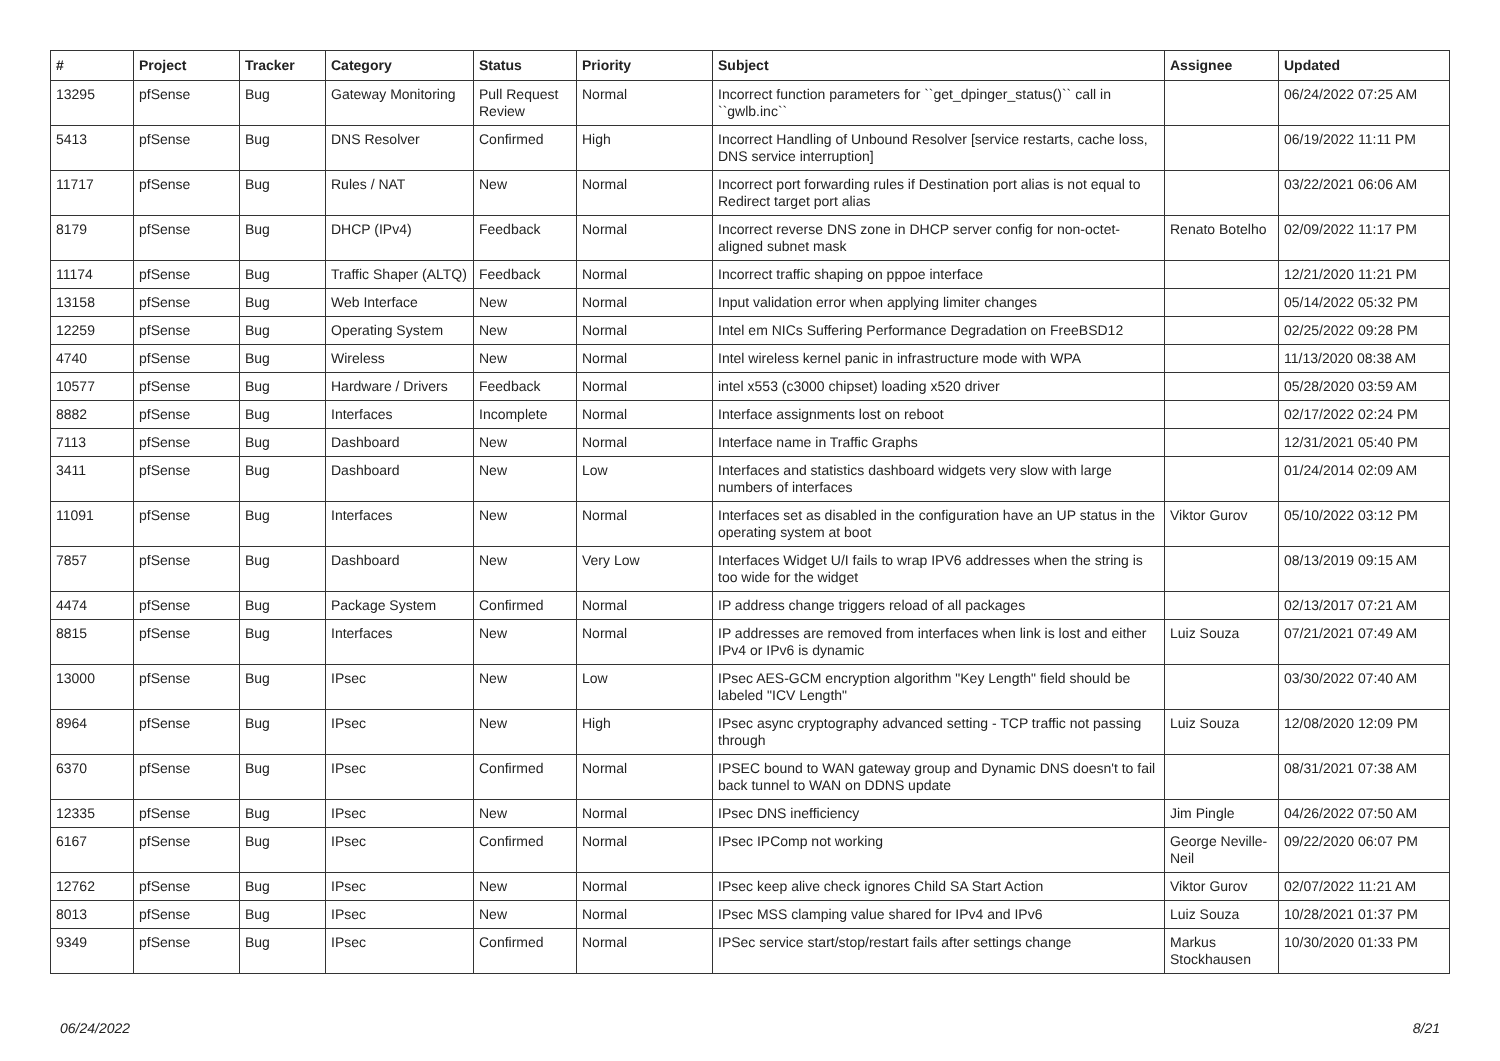| # | Project | Tracker | Category | Status | Priority | Subject | Assignee | Updated |
| --- | --- | --- | --- | --- | --- | --- | --- | --- |
| 13295 | pfSense | Bug | Gateway Monitoring | Pull Request Review | Normal | Incorrect function parameters for ``get_dpinger_status()`` call in ``gwlb.inc`` | | 06/24/2022 07:25 AM |
| 5413 | pfSense | Bug | DNS Resolver | Confirmed | High | Incorrect Handling of Unbound Resolver [service restarts, cache loss, DNS service interruption] | | 06/19/2022 11:11 PM |
| 11717 | pfSense | Bug | Rules / NAT | New | Normal | Incorrect port forwarding rules if Destination port alias is not equal to Redirect target port alias | | 03/22/2021 06:06 AM |
| 8179 | pfSense | Bug | DHCP (IPv4) | Feedback | Normal | Incorrect reverse DNS zone in DHCP server config for non-octet-aligned subnet mask | Renato Botelho | 02/09/2022 11:17 PM |
| 11174 | pfSense | Bug | Traffic Shaper (ALTQ) | Feedback | Normal | Incorrect traffic shaping on pppoe interface | | 12/21/2020 11:21 PM |
| 13158 | pfSense | Bug | Web Interface | New | Normal | Input validation error when applying limiter changes | | 05/14/2022 05:32 PM |
| 12259 | pfSense | Bug | Operating System | New | Normal | Intel em NICs Suffering Performance Degradation on FreeBSD12 | | 02/25/2022 09:28 PM |
| 4740 | pfSense | Bug | Wireless | New | Normal | Intel wireless kernel panic in infrastructure mode with WPA | | 11/13/2020 08:38 AM |
| 10577 | pfSense | Bug | Hardware / Drivers | Feedback | Normal | intel x553 (c3000 chipset) loading x520 driver | | 05/28/2020 03:59 AM |
| 8882 | pfSense | Bug | Interfaces | Incomplete | Normal | Interface assignments lost on reboot | | 02/17/2022 02:24 PM |
| 7113 | pfSense | Bug | Dashboard | New | Normal | Interface name in Traffic Graphs | | 12/31/2021 05:40 PM |
| 3411 | pfSense | Bug | Dashboard | New | Low | Interfaces and statistics dashboard widgets very slow with large numbers of interfaces | | 01/24/2014 02:09 AM |
| 11091 | pfSense | Bug | Interfaces | New | Normal | Interfaces set as disabled in the configuration have an UP status in the operating system at boot | Viktor Gurov | 05/10/2022 03:12 PM |
| 7857 | pfSense | Bug | Dashboard | New | Very Low | Interfaces Widget U/I fails to wrap IPV6 addresses when the string is too wide for the widget | | 08/13/2019 09:15 AM |
| 4474 | pfSense | Bug | Package System | Confirmed | Normal | IP address change triggers reload of all packages | | 02/13/2017 07:21 AM |
| 8815 | pfSense | Bug | Interfaces | New | Normal | IP addresses are removed from interfaces when link is lost and either IPv4 or IPv6 is dynamic | Luiz Souza | 07/21/2021 07:49 AM |
| 13000 | pfSense | Bug | IPsec | New | Low | IPsec AES-GCM encryption algorithm "Key Length" field should be labeled "ICV Length" | | 03/30/2022 07:40 AM |
| 8964 | pfSense | Bug | IPsec | New | High | IPsec async cryptography advanced setting - TCP traffic not passing through | Luiz Souza | 12/08/2020 12:09 PM |
| 6370 | pfSense | Bug | IPsec | Confirmed | Normal | IPSEC bound to WAN gateway group and Dynamic DNS doesn't to fail back tunnel to WAN on DDNS update | | 08/31/2021 07:38 AM |
| 12335 | pfSense | Bug | IPsec | New | Normal | IPsec DNS inefficiency | Jim Pingle | 04/26/2022 07:50 AM |
| 6167 | pfSense | Bug | IPsec | Confirmed | Normal | IPsec IPComp not working | George Neville-Neil | 09/22/2020 06:07 PM |
| 12762 | pfSense | Bug | IPsec | New | Normal | IPsec keep alive check ignores Child SA Start Action | Viktor Gurov | 02/07/2022 11:21 AM |
| 8013 | pfSense | Bug | IPsec | New | Normal | IPsec MSS clamping value shared for IPv4 and IPv6 | Luiz Souza | 10/28/2021 01:37 PM |
| 9349 | pfSense | Bug | IPsec | Confirmed | Normal | IPSec service start/stop/restart fails after settings change | Markus Stockhausen | 10/30/2020 01:33 PM |
06/24/2022 8/21